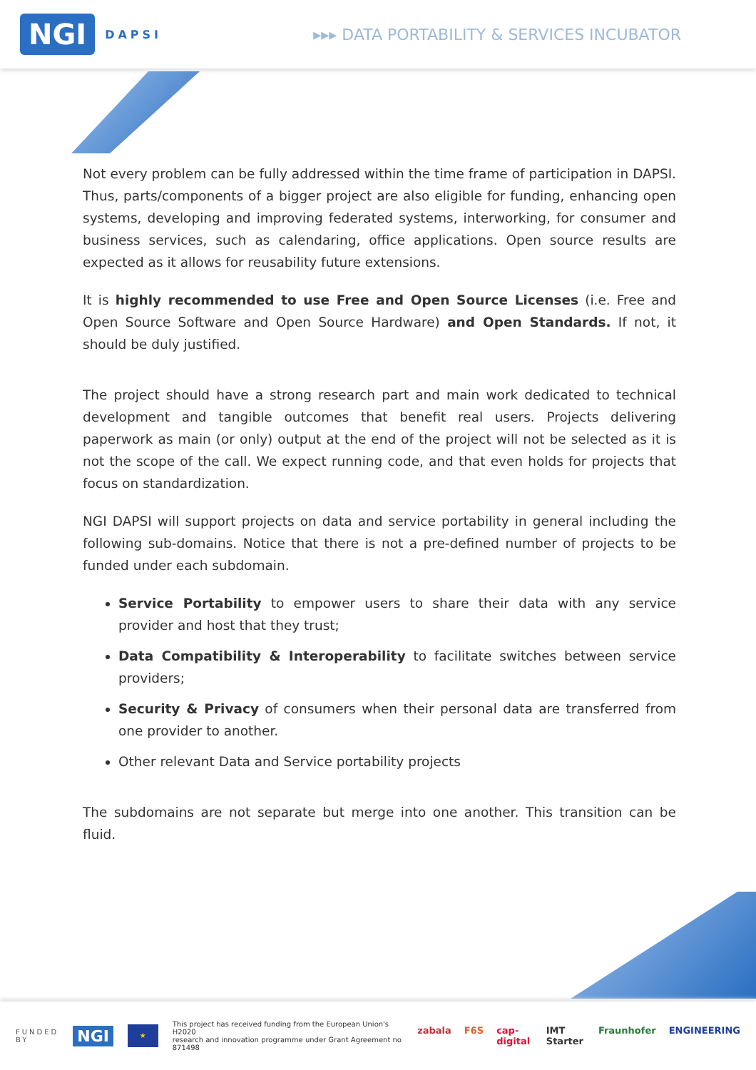NGI DAPSI
▸▸▸ DATA PORTABILITY & SERVICES INCUBATOR
Not every problem can be fully addressed within the time frame of participation in DAPSI. Thus, parts/components of a bigger project are also eligible for funding, enhancing open systems, developing and improving federated systems, interworking, for consumer and business services, such as calendaring, office applications. Open source results are expected as it allows for reusability future extensions.
It is highly recommended to use Free and Open Source Licenses (i.e. Free and Open Source Software and Open Source Hardware) and Open Standards. If not, it should be duly justified.
The project should have a strong research part and main work dedicated to technical development and tangible outcomes that benefit real users. Projects delivering paperwork as main (or only) output at the end of the project will not be selected as it is not the scope of the call. We expect running code, and that even holds for projects that focus on standardization.
NGI DAPSI will support projects on data and service portability in general including the following sub-domains. Notice that there is not a pre-defined number of projects to be funded under each subdomain.
Service Portability to empower users to share their data with any service provider and host that they trust;
Data Compatibility & Interoperability to facilitate switches between service providers;
Security & Privacy of consumers when their personal data are transferred from one provider to another.
Other relevant Data and Service portability projects
The subdomains are not separate but merge into one another. This transition can be fluid.
FUNDED
BY NGI ★ This project has received funding from the European Union's H2020
research and innovation programme under Grant Agreement no 871498
zabala F6S cap-digital IMT Starter Fraunhofer ENGINEERING